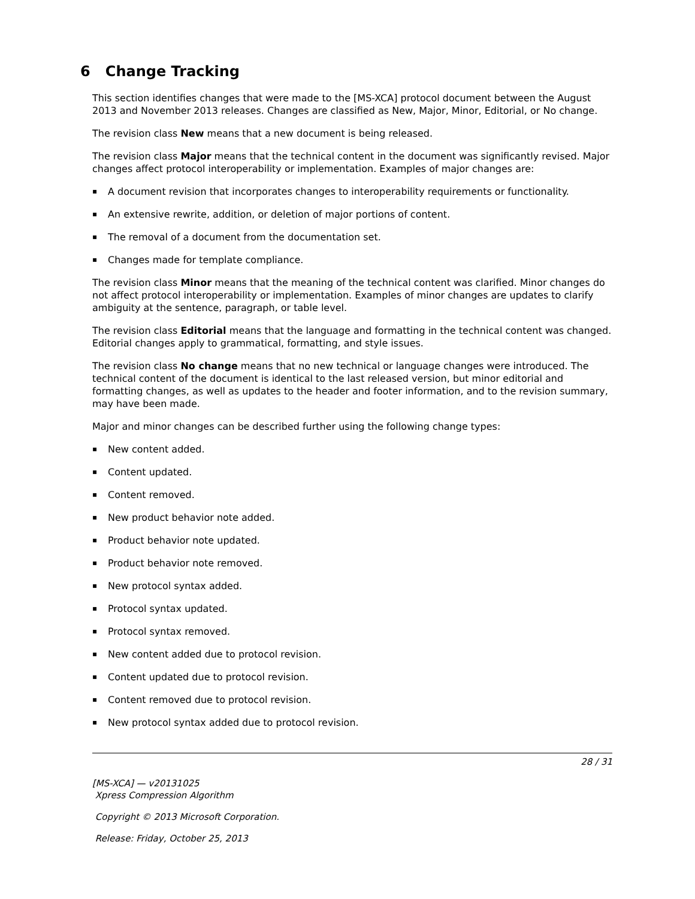6 Change Tracking
This section identifies changes that were made to the [MS-XCA] protocol document between the August 2013 and November 2013 releases. Changes are classified as New, Major, Minor, Editorial, or No change.
The revision class New means that a new document is being released.
The revision class Major means that the technical content in the document was significantly revised. Major changes affect protocol interoperability or implementation. Examples of major changes are:
▪ A document revision that incorporates changes to interoperability requirements or functionality.
▪ An extensive rewrite, addition, or deletion of major portions of content.
▪ The removal of a document from the documentation set.
▪ Changes made for template compliance.
The revision class Minor means that the meaning of the technical content was clarified. Minor changes do not affect protocol interoperability or implementation. Examples of minor changes are updates to clarify ambiguity at the sentence, paragraph, or table level.
The revision class Editorial means that the language and formatting in the technical content was changed. Editorial changes apply to grammatical, formatting, and style issues.
The revision class No change means that no new technical or language changes were introduced. The technical content of the document is identical to the last released version, but minor editorial and formatting changes, as well as updates to the header and footer information, and to the revision summary, may have been made.
Major and minor changes can be described further using the following change types:
▪ New content added.
▪ Content updated.
▪ Content removed.
▪ New product behavior note added.
▪ Product behavior note updated.
▪ Product behavior note removed.
▪ New protocol syntax added.
▪ Protocol syntax updated.
▪ Protocol syntax removed.
▪ New content added due to protocol revision.
▪ Content updated due to protocol revision.
▪ Content removed due to protocol revision.
▪ New protocol syntax added due to protocol revision.
28 / 31
[MS-XCA] — v20131025
Xpress Compression Algorithm
Copyright © 2013 Microsoft Corporation.
Release: Friday, October 25, 2013